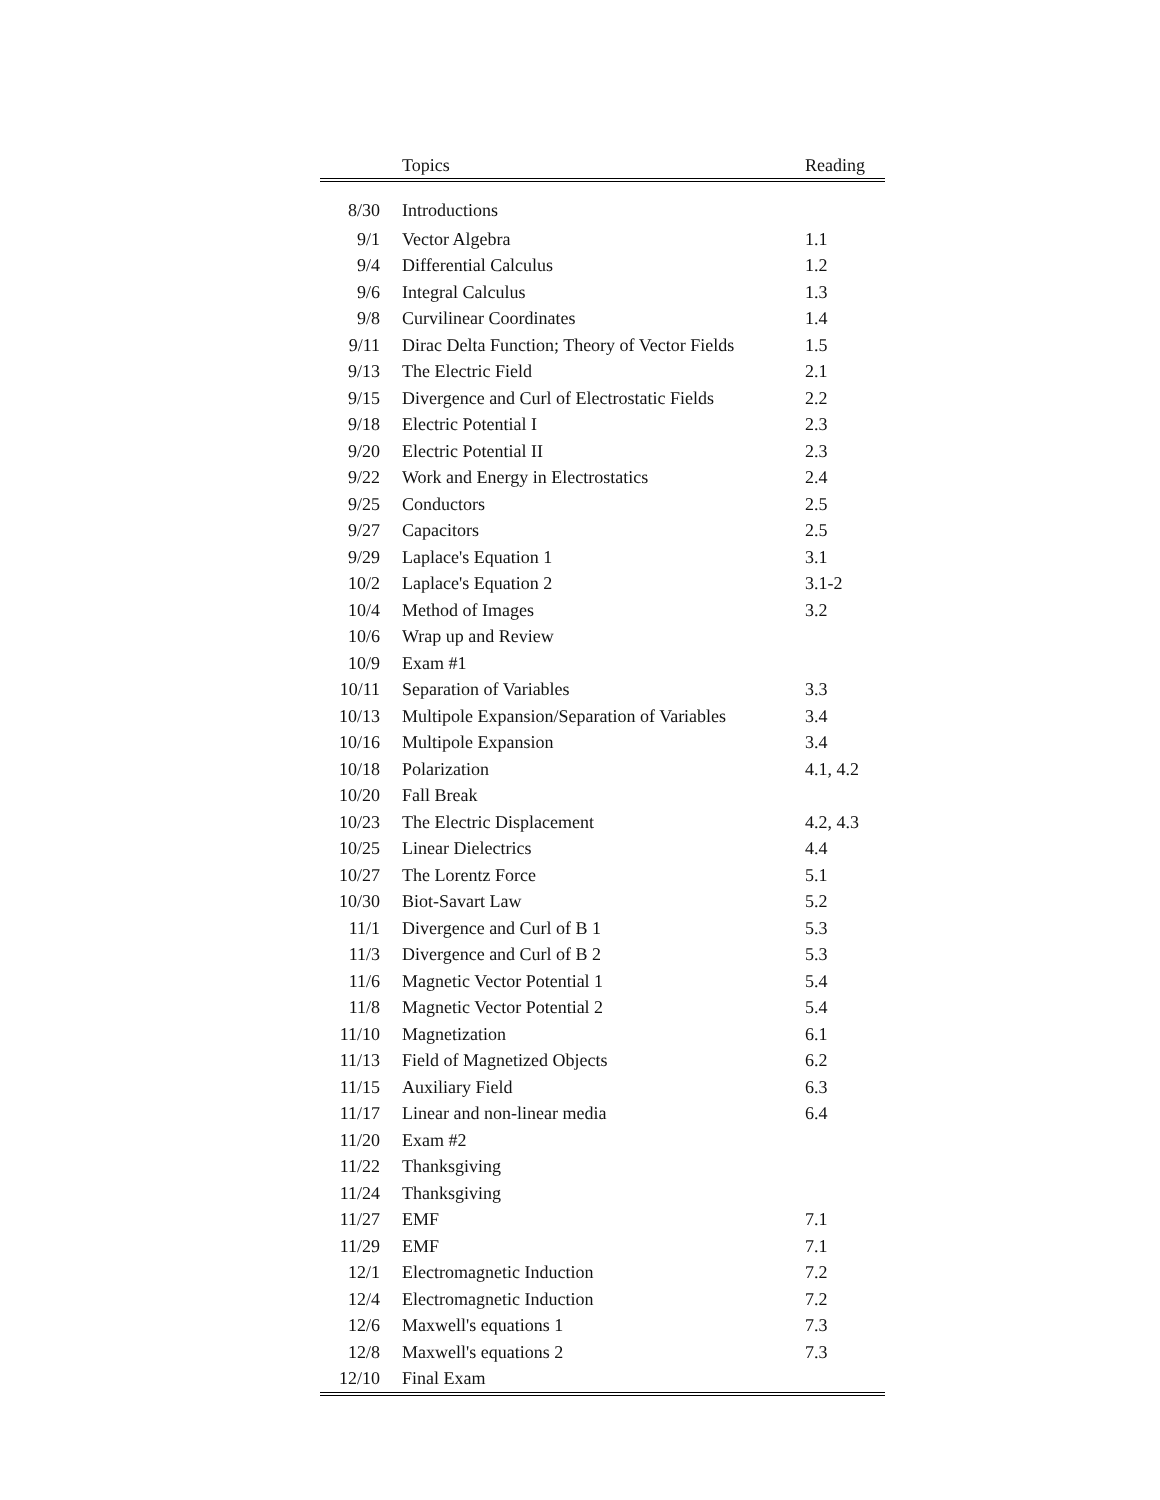| | Topics | Reading |
| --- | --- | --- |
| 8/30 | Introductions | |
| 9/1 | Vector Algebra | 1.1 |
| 9/4 | Differential Calculus | 1.2 |
| 9/6 | Integral Calculus | 1.3 |
| 9/8 | Curvilinear Coordinates | 1.4 |
| 9/11 | Dirac Delta Function; Theory of Vector Fields | 1.5 |
| 9/13 | The Electric Field | 2.1 |
| 9/15 | Divergence and Curl of Electrostatic Fields | 2.2 |
| 9/18 | Electric Potential I | 2.3 |
| 9/20 | Electric Potential II | 2.3 |
| 9/22 | Work and Energy in Electrostatics | 2.4 |
| 9/25 | Conductors | 2.5 |
| 9/27 | Capacitors | 2.5 |
| 9/29 | Laplace's Equation 1 | 3.1 |
| 10/2 | Laplace's Equation 2 | 3.1-2 |
| 10/4 | Method of Images | 3.2 |
| 10/6 | Wrap up and Review | |
| 10/9 | Exam #1 | |
| 10/11 | Separation of Variables | 3.3 |
| 10/13 | Multipole Expansion/Separation of Variables | 3.4 |
| 10/16 | Multipole Expansion | 3.4 |
| 10/18 | Polarization | 4.1, 4.2 |
| 10/20 | Fall Break | |
| 10/23 | The Electric Displacement | 4.2, 4.3 |
| 10/25 | Linear Dielectrics | 4.4 |
| 10/27 | The Lorentz Force | 5.1 |
| 10/30 | Biot-Savart Law | 5.2 |
| 11/1 | Divergence and Curl of B 1 | 5.3 |
| 11/3 | Divergence and Curl of B 2 | 5.3 |
| 11/6 | Magnetic Vector Potential 1 | 5.4 |
| 11/8 | Magnetic Vector Potential 2 | 5.4 |
| 11/10 | Magnetization | 6.1 |
| 11/13 | Field of Magnetized Objects | 6.2 |
| 11/15 | Auxiliary Field | 6.3 |
| 11/17 | Linear and non-linear media | 6.4 |
| 11/20 | Exam #2 | |
| 11/22 | Thanksgiving | |
| 11/24 | Thanksgiving | |
| 11/27 | EMF | 7.1 |
| 11/29 | EMF | 7.1 |
| 12/1 | Electromagnetic Induction | 7.2 |
| 12/4 | Electromagnetic Induction | 7.2 |
| 12/6 | Maxwell's equations 1 | 7.3 |
| 12/8 | Maxwell's equations 2 | 7.3 |
| 12/10 | Final Exam | |